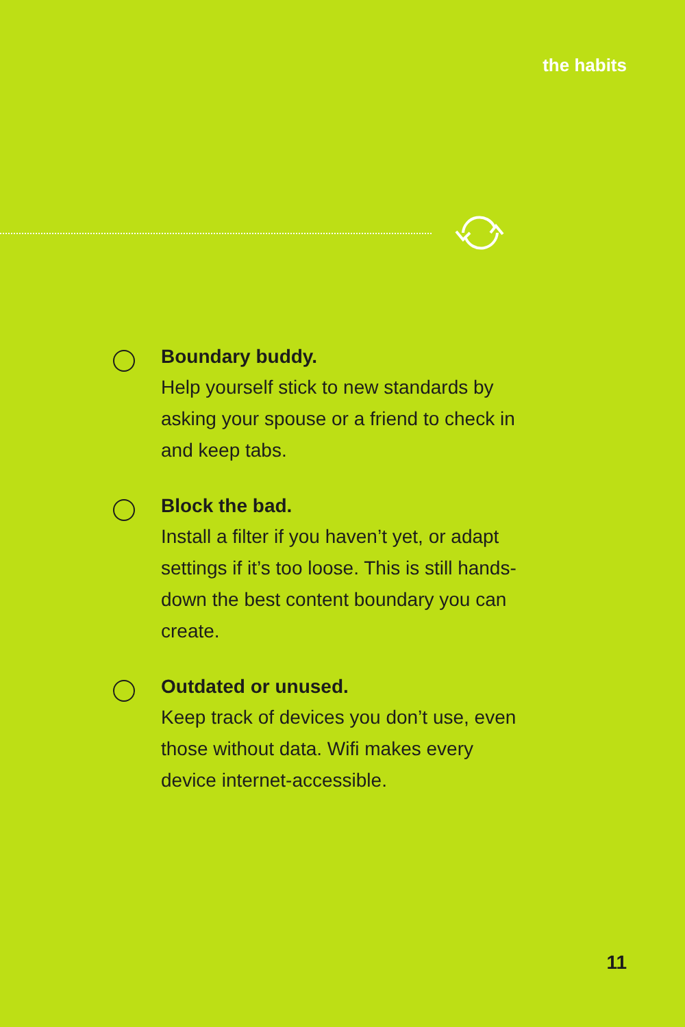the habits
Boundary buddy.
Help yourself stick to new standards by asking your spouse or a friend to check in and keep tabs.
Block the bad.
Install a filter if you haven’t yet, or adapt settings if it’s too loose. This is still hands-down the best content boundary you can create.
Outdated or unused.
Keep track of devices you don’t use, even those without data. Wifi makes every device internet-accessible.
11